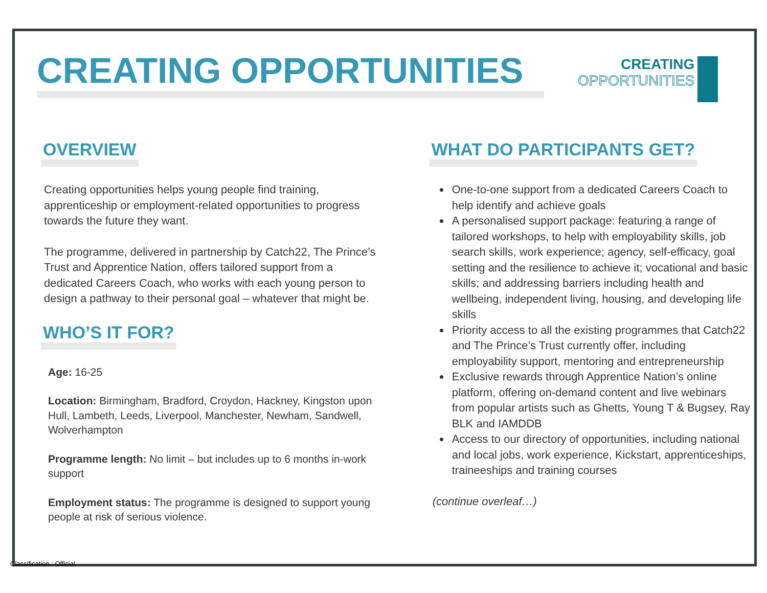CREATING OPPORTUNITIES
CREATING
OPPORTUNITIES
OVERVIEW
Creating opportunities helps young people find training, apprenticeship or employment-related opportunities to progress towards the future they want.
The programme, delivered in partnership by Catch22, The Prince’s Trust and Apprentice Nation, offers tailored support from a dedicated Careers Coach, who works with each young person to design a pathway to their personal goal – whatever that might be.
WHO’S IT FOR?
Age: 16-25
Location: Birmingham, Bradford, Croydon, Hackney, Kingston upon Hull, Lambeth, Leeds, Liverpool, Manchester, Newham, Sandwell, Wolverhampton
Programme length: No limit – but includes up to 6 months in-work support
Employment status: The programme is designed to support young people at risk of serious violence.
WHAT DO PARTICIPANTS GET?
One-to-one support from a dedicated Careers Coach to help identify and achieve goals
A personalised support package: featuring a range of tailored workshops, to help with employability skills, job search skills, work experience; agency, self-efficacy, goal setting and the resilience to achieve it; vocational and basic skills; and addressing barriers including health and wellbeing, independent living, housing, and developing life skills
Priority access to all the existing programmes that Catch22 and The Prince’s Trust currently offer, including employability support, mentoring and entrepreneurship
Exclusive rewards through Apprentice Nation’s online platform, offering on-demand content and live webinars from popular artists such as Ghetts, Young T & Bugsey, Ray BLK and IAMDDB
Access to our directory of opportunities, including national and local jobs, work experience, Kickstart, apprenticeships, traineeships and training courses
(continue overleaf…)
Classification : Official